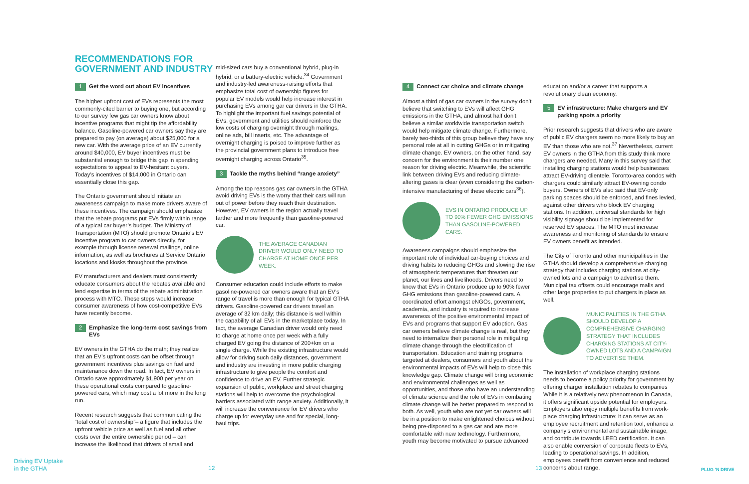RECOMMENDATIONS FOR
GOVERNMENT AND INDUSTRY
1 Get the word out about EV incentives
The higher upfront cost of EVs represents the most commonly-cited barrier to buying one, but according to our survey few gas car owners know about incentive programs that might tip the affordability balance. Gasoline-powered car owners say they are prepared to pay (on average) about $25,000 for a new car. With the average price of an EV currently around $40,000, EV buyer incentives must be substantial enough to bridge this gap in spending expectations to appeal to EV-hesitant buyers. Today’s incentives of $14,000 in Ontario can essentially close this gap.
The Ontario government should initiate an awareness campaign to make more drivers aware of these incentives. The campaign should emphasize that the rebate programs put EVs firmly within range of a typical car buyer’s budget. The Ministry of Transportation (MTO) should promote Ontario’s EV incentive program to car owners directly, for example through license renewal mailings, online information, as well as brochures at Service Ontario locations and kiosks throughout the province.
EV manufacturers and dealers must consistently educate consumers about the rebates available and lend expertise in terms of the rebate administration process with MTO. These steps would increase consumer awareness of how cost-competitive EVs have recently become.
2 Emphasize the long-term cost savings from EVs
EV owners in the GTHA do the math; they realize that an EV’s upfront costs can be offset through government incentives plus savings on fuel and maintenance down the road. In fact, EV owners in Ontario save approximately $1,900 per year on these operational costs compared to gasoline-powered cars, which may cost a lot more in the long run.
Recent research suggests that communicating the “total cost of ownership”– a figure that includes the upfront vehicle price as well as fuel and all other costs over the entire ownership period – can increase the likelihood that drivers of small and
mid-sized cars buy a conventional hybrid, plug-in hybrid, or a battery-electric vehicle.<sup>34</sup> Government and industry-led awareness-raising efforts that emphasize total cost of ownership figures for popular EV models would help increase interest in purchasing EVs among gar car drivers in the GTHA. To highlight the important fuel savings potential of EVs, government and utilities should reinforce the low costs of charging overnight through mailings, online ads, bill inserts, etc. The advantage of overnight charging is poised to improve further as the provincial government plans to introduce free overnight charging across Ontario<sup>35</sup>.
3 Tackle the myths behind “range anxiety”
Among the top reasons gas car owners in the GTHA avoid driving EVs is the worry that their cars will run out of power before they reach their destination. However, EV owners in the region actually travel farther and more frequently than gasoline-powered car.
THE AVERAGE CANADIAN DRIVER WOULD ONLY NEED TO CHARGE AT HOME ONCE PER WEEK.
Consumer education could include efforts to make gasoline-powered car owners aware that an EV’s range of travel is more than enough for typical GTHA drivers. Gasoline-powered car drivers travel an average of 32 km daily; this distance is well within the capability of all EVs in the marketplace today. In fact, the average Canadian driver would only need to charge at home once per week with a fully charged EV going the distance of 200+km on a single charge. While the existing infrastructure would allow for driving such daily distances, government and industry are investing in more public charging infrastructure to give people the comfort and confidence to drive an EV. Further strategic expansion of public, workplace and street charging stations will help to overcome the psychological barriers associated with range anxiety. Additionally, it will increase the convenience for EV drivers who charge up for everyday use and for special, long-haul trips.
4 Connect car choice and climate change
Almost a third of gas car owners in the survey don’t believe that switching to EVs will affect GHG emissions in the GTHA, and almost half don’t believe a similar worldwide transportation switch would help mitigate climate change. Furthermore, barely two-thirds of this group believe they have any personal role at all in cutting GHGs or in mitigating climate change. EV owners, on the other hand, say concern for the environment is their number one reason for driving electric. Meanwhile, the scientific link between driving EVs and reducing climate-altering gases is clear (even considering the carbon-intensive manufacturing of these electric cars<sup>36</sup>).
EVS IN ONTARIO PRODUCE UP TO 90% FEWER GHG EMISSIONS THAN GASOLINE-POWERED CARS.
Awareness campaigns should emphasize the important role of individual car-buying choices and driving habits to reducing GHGs and slowing the rise of atmospheric temperatures that threaten our planet, our lives and livelihoods. Drivers need to know that EVs in Ontario produce up to 90% fewer GHG emissions than gasoline-powered cars. A coordinated effort amongst eNGOs, government, academia, and industry is required to increase awareness of the positive environmental impact of EVs and programs that support EV adoption. Gas car owners believe climate change is real, but they need to internalize their personal role in mitigating climate change through the electrification of transportation. Education and training programs targeted at dealers, consumers and youth about the environmental impacts of EVs will help to close this knowledge gap. Climate change will bring economic and environmental challenges as well as opportunities, and those who have an understanding of climate science and the role of EVs in combating climate change will be better prepared to respond to both. As well, youth who are not yet car owners will be in a position to make enlightened choices without being pre-disposed to a gas car and are more comfortable with new technology. Furthermore, youth may become motivated to pursue advanced
education and/or a career that supports a revolutionary clean economy.
5 EV infrastructure: Make chargers and EV parking spots a priority
Prior research suggests that drivers who are aware of public EV chargers seem no more likely to buy an EV than those who are not.<sup>37</sup> Nevertheless, current EV owners in the GTHA from this study think more chargers are needed. Many in this survey said that installing charging stations would help businesses attract EV-driving clientele. Toronto-area condos with chargers could similarly attract EV-owning condo buyers. Owners of EVs also said that EV-only parking spaces should be enforced, and fines levied, against other drivers who block EV charging stations. In addition, universal standards for high visibility signage should be implemented for reserved EV spaces. The MTO must increase awareness and monitoring of standards to ensure EV owners benefit as intended.
The City of Toronto and other municipalities in the GTHA should develop a comprehensive charging strategy that includes charging stations at city-owned lots and a campaign to advertise them. Municipal tax offsets could encourage malls and other large properties to put chargers in place as well.
MUNICIPALITIES IN THE GTHA SHOULD DEVELOP A COMPREHENSIVE CHARGING STRATEGY THAT INCLUDES CHARGING STATIONS AT CITY-OWNED LOTS AND A CAMPAIGN TO ADVERTISE THEM.
The installation of workplace charging stations needs to become a policy priority for government by offering charger installation rebates to companies While it is a relatively new phenomenon in Canada, it offers significant upside potential for employers. Employers also enjoy multiple benefits from work-place charging infrastructure: it can serve as an employee recruitment and retention tool, enhance a company’s environmental and sustainable image, and contribute towards LEED certification. It can also enable conversion of corporate fleets to EVs, leading to operational savings. In addition, employees benefit from convenience and reduced concerns about range.
Driving EV Uptake
in the GTHA
12 13 PLUG ’N DRIVE